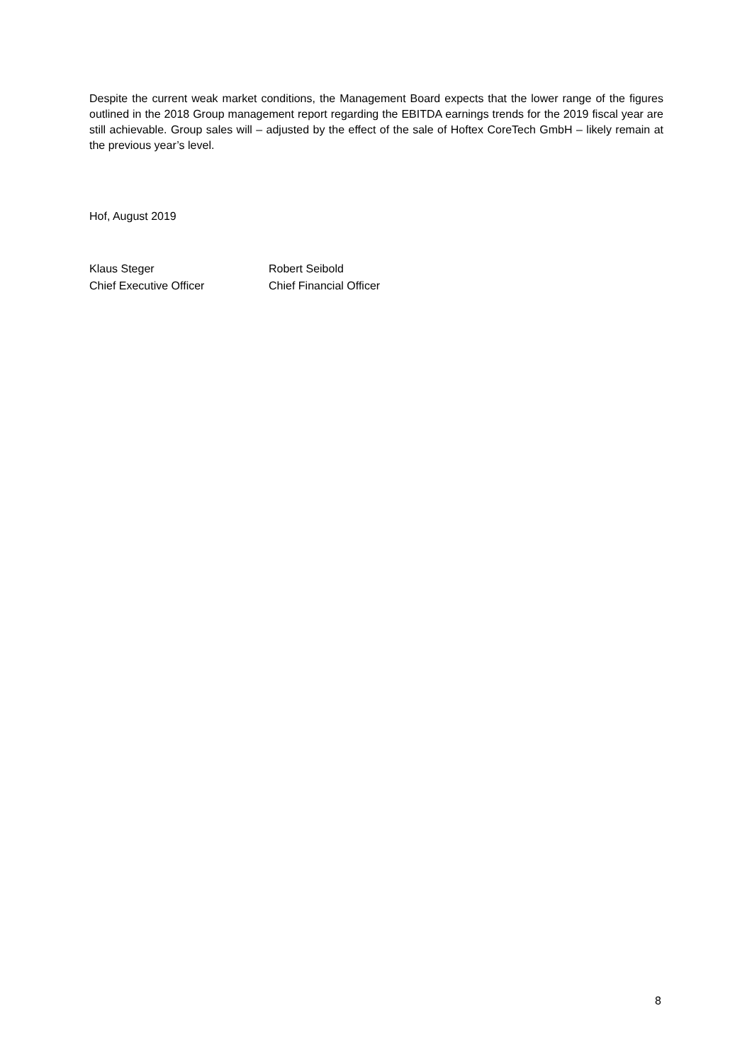Despite the current weak market conditions, the Management Board expects that the lower range of the figures outlined in the 2018 Group management report regarding the EBITDA earnings trends for the 2019 fiscal year are still achievable. Group sales will – adjusted by the effect of the sale of Hoftex CoreTech GmbH – likely remain at the previous year’s level.
Hof, August 2019
Klaus Steger
Chief Executive Officer
Robert Seibold
Chief Financial Officer
8